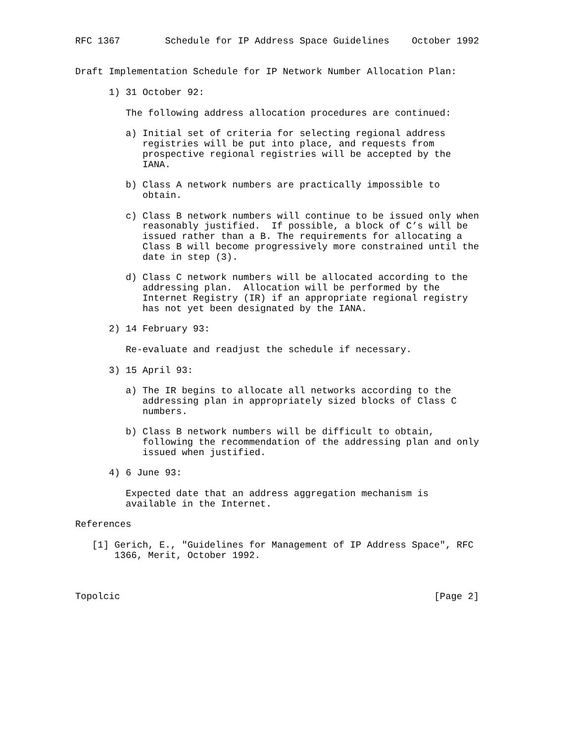RFC 1367        Schedule for IP Address Space Guidelines    October 1992


Draft Implementation Schedule for IP Network Number Allocation Plan:

      1) 31 October 92:

         The following address allocation procedures are continued:

         a) Initial set of criteria for selecting regional address
            registries will be put into place, and requests from
            prospective regional registries will be accepted by the
            IANA.

         b) Class A network numbers are practically impossible to
            obtain.

         c) Class B network numbers will continue to be issued only when
            reasonably justified.  If possible, a block of C’s will be
            issued rather than a B. The requirements for allocating a
            Class B will become progressively more constrained until the
            date in step (3).

         d) Class C network numbers will be allocated according to the
            addressing plan.  Allocation will be performed by the
            Internet Registry (IR) if an appropriate regional registry
            has not yet been designated by the IANA.

      2) 14 February 93:

         Re-evaluate and readjust the schedule if necessary.

      3) 15 April 93:

         a) The IR begins to allocate all networks according to the
            addressing plan in appropriately sized blocks of Class C
            numbers.

         b) Class B network numbers will be difficult to obtain,
            following the recommendation of the addressing plan and only
            issued when justified.

      4) 6 June 93:

         Expected date that an address aggregation mechanism is
         available in the Internet.

References

   [1] Gerich, E., "Guidelines for Management of IP Address Space", RFC
       1366, Merit, October 1992.



Topolcic                                                        [Page 2]